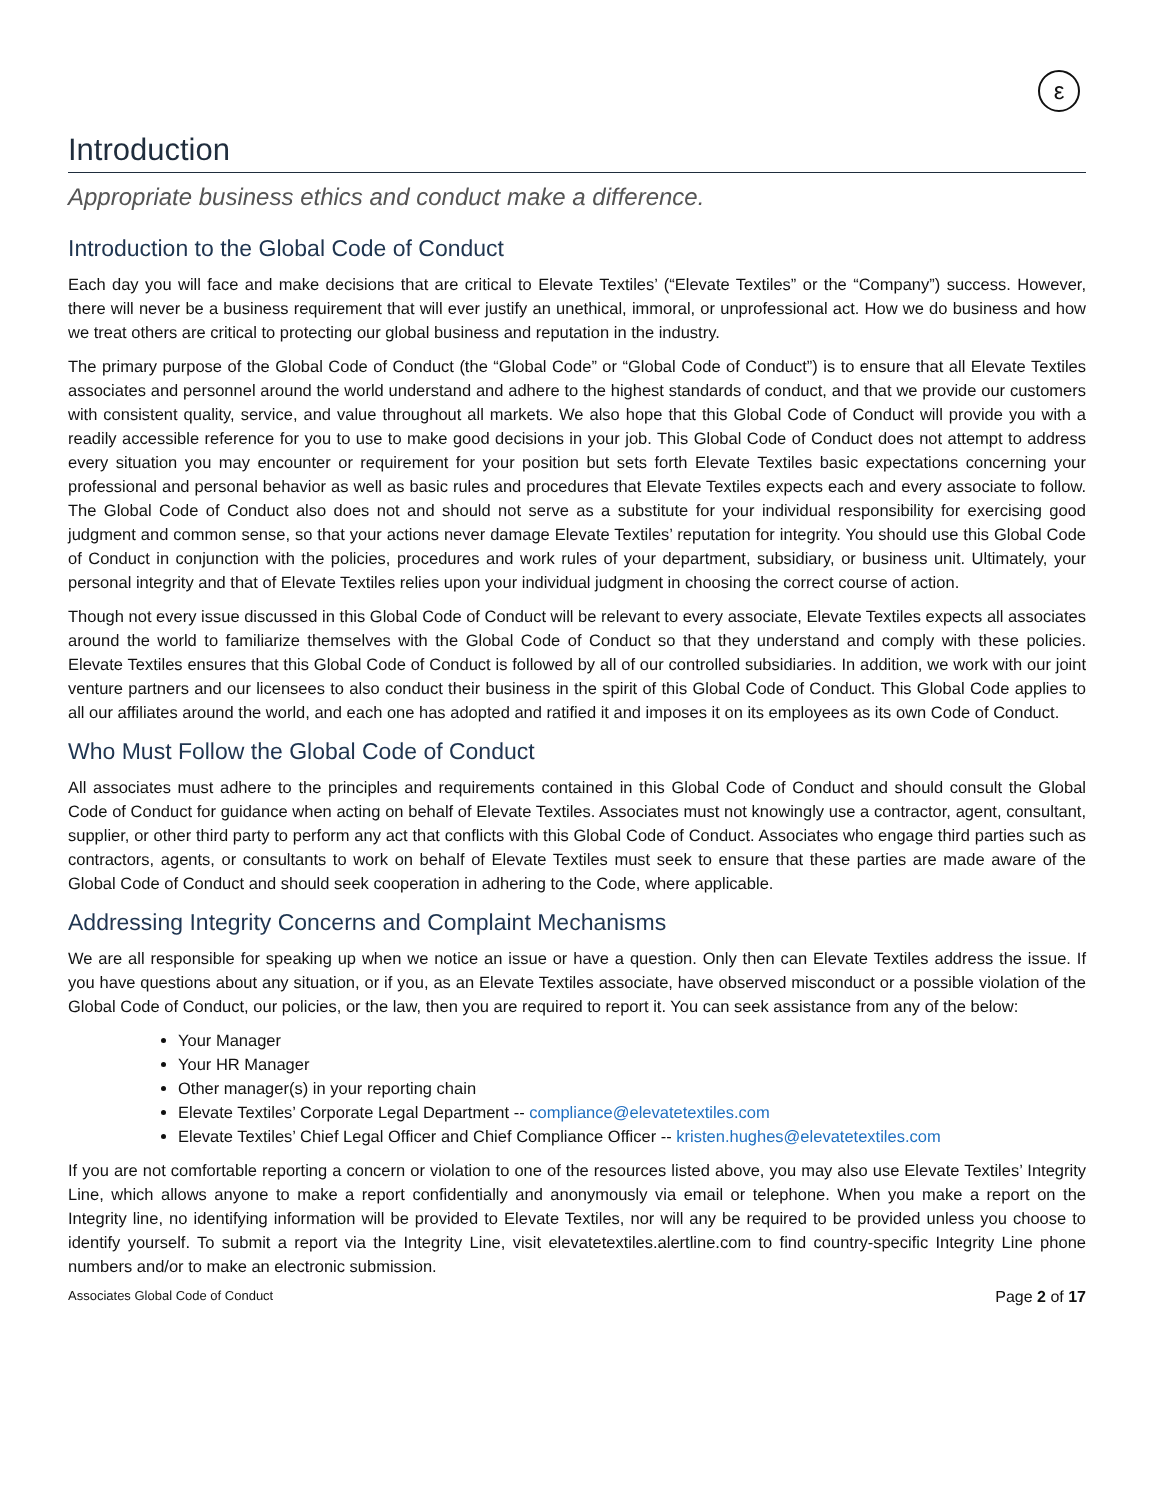ε
Introduction
Appropriate business ethics and conduct make a difference.
Introduction to the Global Code of Conduct
Each day you will face and make decisions that are critical to Elevate Textiles’ (“Elevate Textiles” or the “Company”) success. However, there will never be a business requirement that will ever justify an unethical, immoral, or unprofessional act. How we do business and how we treat others are critical to protecting our global business and reputation in the industry.
The primary purpose of the Global Code of Conduct (the “Global Code” or “Global Code of Conduct”) is to ensure that all Elevate Textiles associates and personnel around the world understand and adhere to the highest standards of conduct, and that we provide our customers with consistent quality, service, and value throughout all markets. We also hope that this Global Code of Conduct will provide you with a readily accessible reference for you to use to make good decisions in your job. This Global Code of Conduct does not attempt to address every situation you may encounter or requirement for your position but sets forth Elevate Textiles basic expectations concerning your professional and personal behavior as well as basic rules and procedures that Elevate Textiles expects each and every associate to follow. The Global Code of Conduct also does not and should not serve as a substitute for your individual responsibility for exercising good judgment and common sense, so that your actions never damage Elevate Textiles’ reputation for integrity. You should use this Global Code of Conduct in conjunction with the policies, procedures and work rules of your department, subsidiary, or business unit. Ultimately, your personal integrity and that of Elevate Textiles relies upon your individual judgment in choosing the correct course of action.
Though not every issue discussed in this Global Code of Conduct will be relevant to every associate, Elevate Textiles expects all associates around the world to familiarize themselves with the Global Code of Conduct so that they understand and comply with these policies. Elevate Textiles ensures that this Global Code of Conduct is followed by all of our controlled subsidiaries. In addition, we work with our joint venture partners and our licensees to also conduct their business in the spirit of this Global Code of Conduct. This Global Code applies to all our affiliates around the world, and each one has adopted and ratified it and imposes it on its employees as its own Code of Conduct.
Who Must Follow the Global Code of Conduct
All associates must adhere to the principles and requirements contained in this Global Code of Conduct and should consult the Global Code of Conduct for guidance when acting on behalf of Elevate Textiles. Associates must not knowingly use a contractor, agent, consultant, supplier, or other third party to perform any act that conflicts with this Global Code of Conduct. Associates who engage third parties such as contractors, agents, or consultants to work on behalf of Elevate Textiles must seek to ensure that these parties are made aware of the Global Code of Conduct and should seek cooperation in adhering to the Code, where applicable.
Addressing Integrity Concerns and Complaint Mechanisms
We are all responsible for speaking up when we notice an issue or have a question. Only then can Elevate Textiles address the issue. If you have questions about any situation, or if you, as an Elevate Textiles associate, have observed misconduct or a possible violation of the Global Code of Conduct, our policies, or the law, then you are required to report it. You can seek assistance from any of the below:
Your Manager
Your HR Manager
Other manager(s) in your reporting chain
Elevate Textiles’ Corporate Legal Department -- compliance@elevatetextiles.com
Elevate Textiles’ Chief Legal Officer and Chief Compliance Officer -- kristen.hughes@elevatetextiles.com
If you are not comfortable reporting a concern or violation to one of the resources listed above, you may also use Elevate Textiles’ Integrity Line, which allows anyone to make a report confidentially and anonymously via email or telephone. When you make a report on the Integrity line, no identifying information will be provided to Elevate Textiles, nor will any be required to be provided unless you choose to identify yourself. To submit a report via the Integrity Line, visit elevatetextiles.alertline.com to find country-specific Integrity Line phone numbers and/or to make an electronic submission.
Associates Global Code of Conduct Page 2 of 17